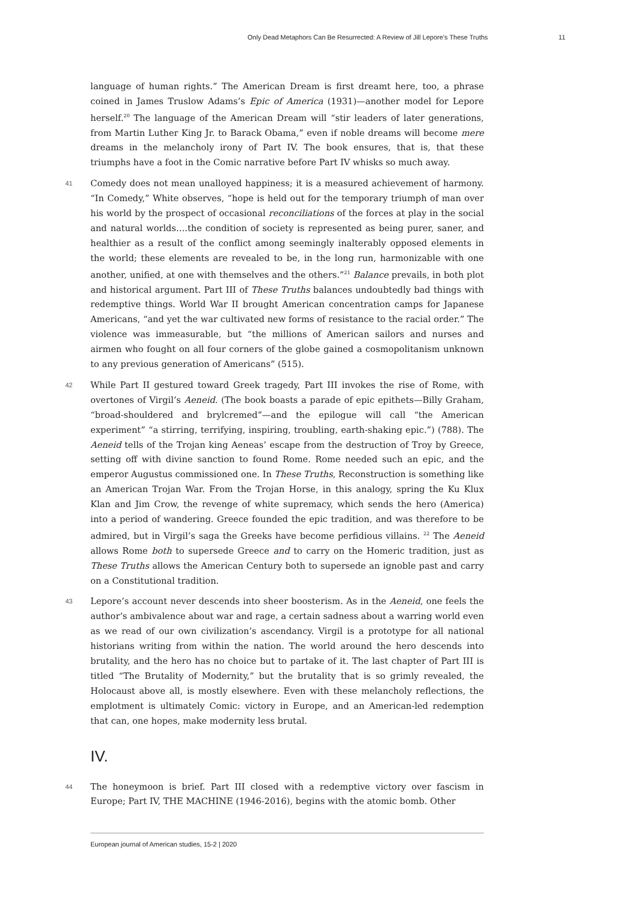Only Dead Metaphors Can Be Resurrected: A Review of Jill Lepore’s These Truths 11
language of human rights.” The American Dream is first dreamt here, too, a phrase coined in James Truslow Adams’s Epic of America (1931)—another model for Lepore herself.<sup>20</sup> The language of the American Dream will “stir leaders of later generations, from Martin Luther King Jr. to Barack Obama,” even if noble dreams will become mere dreams in the melancholy irony of Part IV. The book ensures, that is, that these triumphs have a foot in the Comic narrative before Part IV whisks so much away.
41 Comedy does not mean unalloyed happiness; it is a measured achievement of harmony. “In Comedy,” White observes, “hope is held out for the temporary triumph of man over his world by the prospect of occasional reconciliations of the forces at play in the social and natural worlds….the condition of society is represented as being purer, saner, and healthier as a result of the conflict among seemingly inalterably opposed elements in the world; these elements are revealed to be, in the long run, harmonizable with one another, unified, at one with themselves and the others.”<sup>21</sup> Balance prevails, in both plot and historical argument. Part III of These Truths balances undoubtedly bad things with redemptive things. World War II brought American concentration camps for Japanese Americans, “and yet the war cultivated new forms of resistance to the racial order.” The violence was immeasurable, but “the millions of American sailors and nurses and airmen who fought on all four corners of the globe gained a cosmopolitanism unknown to any previous generation of Americans” (515).
42 While Part II gestured toward Greek tragedy, Part III invokes the rise of Rome, with overtones of Virgil’s Aeneid. (The book boasts a parade of epic epithets—Billy Graham, “broad-shouldered and brylcremed”—and the epilogue will call “the American experiment” “a stirring, terrifying, inspiring, troubling, earth-shaking epic.”) (788). The Aeneid tells of the Trojan king Aeneas’ escape from the destruction of Troy by Greece, setting off with divine sanction to found Rome. Rome needed such an epic, and the emperor Augustus commissioned one. In These Truths, Reconstruction is something like an American Trojan War. From the Trojan Horse, in this analogy, spring the Ku Klux Klan and Jim Crow, the revenge of white supremacy, which sends the hero (America) into a period of wandering. Greece founded the epic tradition, and was therefore to be admired, but in Virgil’s saga the Greeks have become perfidious villains. <sup>22</sup> The Aeneid allows Rome both to supersede Greece and to carry on the Homeric tradition, just as These Truths allows the American Century both to supersede an ignoble past and carry on a Constitutional tradition.
43 Lepore’s account never descends into sheer boosterism. As in the Aeneid, one feels the author’s ambivalence about war and rage, a certain sadness about a warring world even as we read of our own civilization’s ascendancy. Virgil is a prototype for all national historians writing from within the nation. The world around the hero descends into brutality, and the hero has no choice but to partake of it. The last chapter of Part III is titled “The Brutality of Modernity,” but the brutality that is so grimly revealed, the Holocaust above all, is mostly elsewhere. Even with these melancholy reflections, the emplotment is ultimately Comic: victory in Europe, and an American-led redemption that can, one hopes, make modernity less brutal.
IV.
44 The honeymoon is brief. Part III closed with a redemptive victory over fascism in Europe; Part IV, THE MACHINE (1946-2016), begins with the atomic bomb. Other
European journal of American studies, 15-2 | 2020